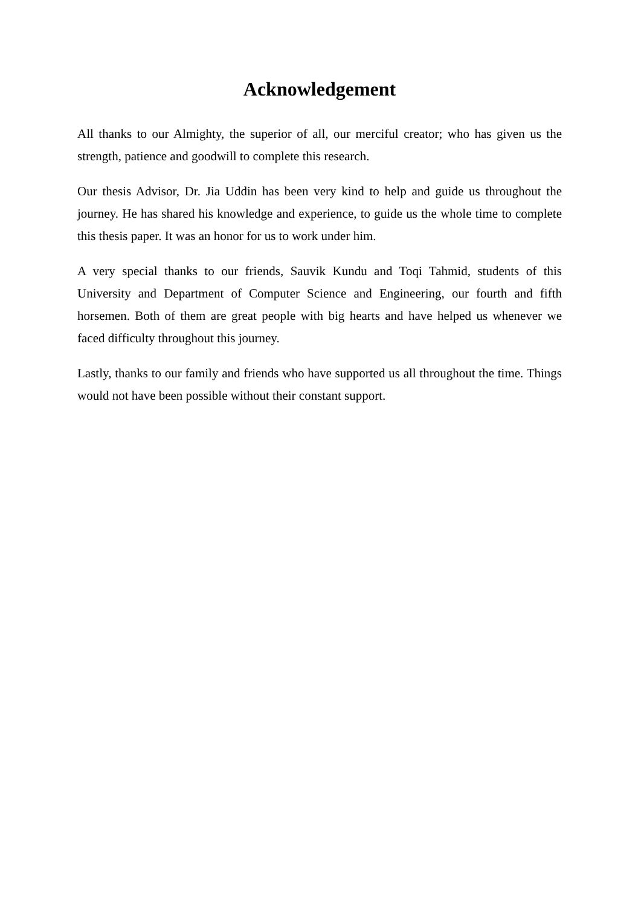Acknowledgement
All thanks to our Almighty, the superior of all, our merciful creator; who has given us the strength, patience and goodwill to complete this research.
Our thesis Advisor, Dr. Jia Uddin has been very kind to help and guide us throughout the journey. He has shared his knowledge and experience, to guide us the whole time to complete this thesis paper. It was an honor for us to work under him.
A very special thanks to our friends, Sauvik Kundu and Toqi Tahmid, students of this University and Department of Computer Science and Engineering, our fourth and fifth horsemen. Both of them are great people with big hearts and have helped us whenever we faced difficulty throughout this journey.
Lastly, thanks to our family and friends who have supported us all throughout the time. Things would not have been possible without their constant support.